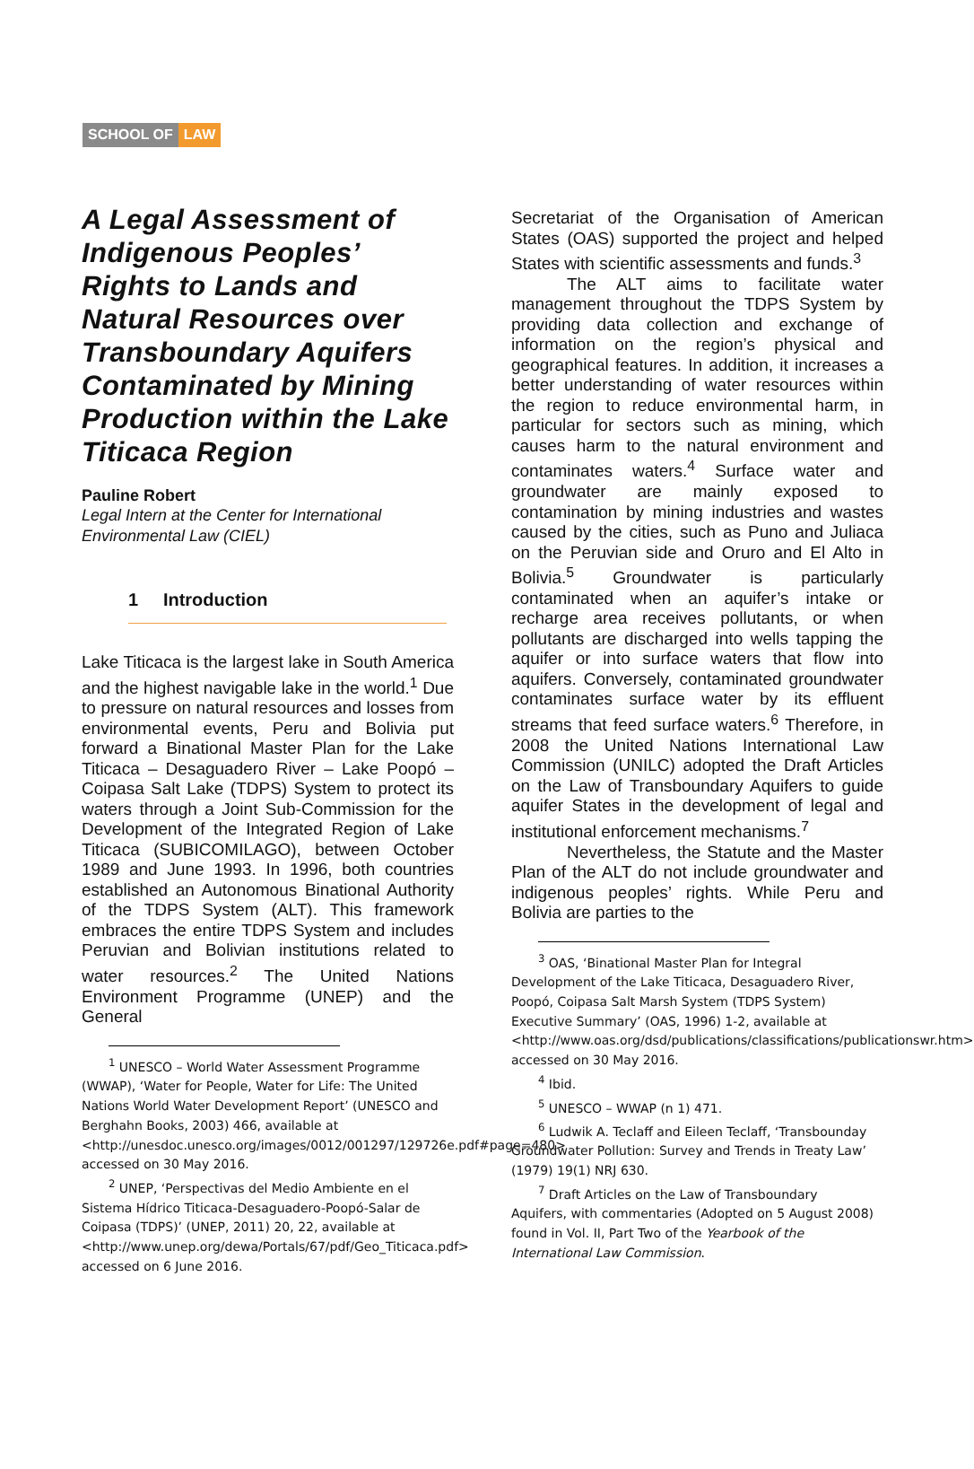SCHOOL OF LAW
A Legal Assessment of Indigenous Peoples’ Rights to Lands and Natural Resources over Transboundary Aquifers Contaminated by Mining Production within the Lake Titicaca Region
Pauline Robert
Legal Intern at the Center for International Environmental Law (CIEL)
1 Introduction
Lake Titicaca is the largest lake in South America and the highest navigable lake in the world.<sup>1</sup> Due to pressure on natural resources and losses from environmental events, Peru and Bolivia put forward a Binational Master Plan for the Lake Titicaca – Desaguadero River – Lake Poopó – Coipasa Salt Lake (TDPS) System to protect its waters through a Joint Sub-Commission for the Development of the Integrated Region of Lake Titicaca (SUBICOMILAGO), between October 1989 and June 1993. In 1996, both countries established an Autonomous Binational Authority of the TDPS System (ALT). This framework embraces the entire TDPS System and includes Peruvian and Bolivian institutions related to water resources.<sup>2</sup> The United Nations Environment Programme (UNEP) and the General
<sup>1</sup> UNESCO – World Water Assessment Programme
(WWAP), ‘Water for People, Water for Life: The United Nations World Water Development Report’ (UNESCO and Berghahn Books, 2003) 466, available at <http://unesdoc.unesco.org/images/0012/001297/129726e.pdf#page=480> accessed on 30 May 2016.
<sup>2</sup> UNEP, ‘Perspectivas del Medio Ambiente en el
Sistema Hídrico Titicaca-Desaguadero-Poopó-Salar de Coipasa (TDPS)’ (UNEP, 2011) 20, 22, available at <http://www.unep.org/dewa/Portals/67/pdf/Geo_Titicaca.pdf> accessed on 6 June 2016.
Secretariat of the Organisation of American States (OAS) supported the project and helped States with scientific assessments and funds.<sup>3</sup>
The ALT aims to facilitate water management throughout the TDPS System by providing data collection and exchange of information on the region’s physical and geographical features. In addition, it increases a better understanding of water resources within the region to reduce environmental harm, in particular for sectors such as mining, which causes harm to the natural environment and contaminates waters.<sup>4</sup> Surface water and groundwater are mainly exposed to contamination by mining industries and wastes caused by the cities, such as Puno and Juliaca on the Peruvian side and Oruro and El Alto in Bolivia.<sup>5</sup> Groundwater is particularly contaminated when an aquifer’s intake or recharge area receives pollutants, or when pollutants are discharged into wells tapping the aquifer or into surface waters that flow into aquifers. Conversely, contaminated groundwater contaminates surface water by its effluent streams that feed surface waters.<sup>6</sup> Therefore, in 2008 the United Nations International Law Commission (UNILC) adopted the Draft Articles on the Law of Transboundary Aquifers to guide aquifer States in the development of legal and institutional enforcement mechanisms.<sup>7</sup>
Nevertheless, the Statute and the Master Plan of the ALT do not include groundwater and indigenous peoples’ rights. While Peru and Bolivia are parties to the
<sup>3</sup> OAS, ‘Binational Master Plan for Integral
Development of the Lake Titicaca, Desaguadero River, Poopó, Coipasa Salt Marsh System (TDPS System) Executive Summary’ (OAS, 1996) 1-2, available at <http://www.oas.org/dsd/publications/classifications/publicationswr.htm> accessed on 30 May 2016.
<sup>4</sup> Ibid.
<sup>5</sup> UNESCO – WWAP (n 1) 471.
<sup>6</sup> Ludwik A. Teclaff and Eileen Teclaff, ‘Transbounday
Groundwater Pollution: Survey and Trends in Treaty Law’ (1979) 19(1) NRJ 630.
<sup>7</sup> Draft Articles on the Law of Transboundary
Aquifers, with commentaries (Adopted on 5 August 2008) found in Vol. II, Part Two of the Yearbook of the International Law Commission.